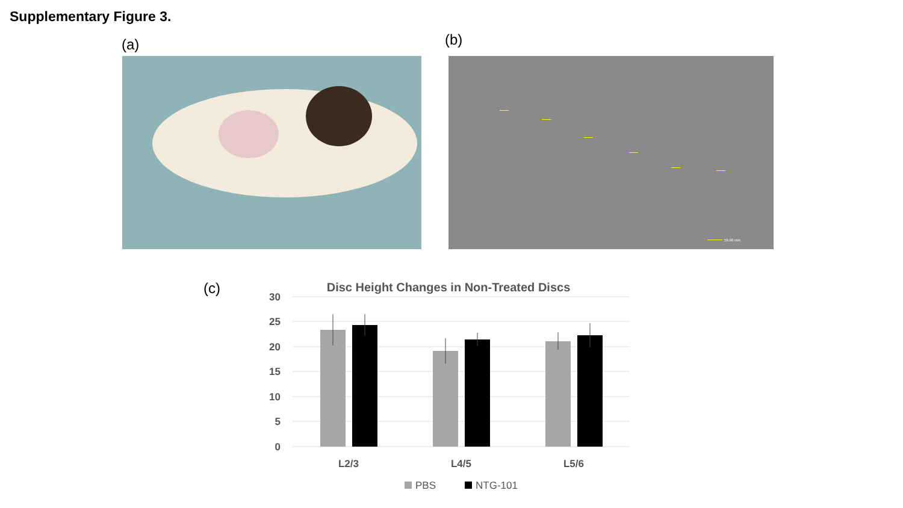Supplementary Figure 3.
(a) (b)
59.98 mm
(c)
Disc Height Changes in Non-Treated Discs
30
25
20
15
10
5
0
L2/3
L4/5
L5/6
PBS
NTG-101